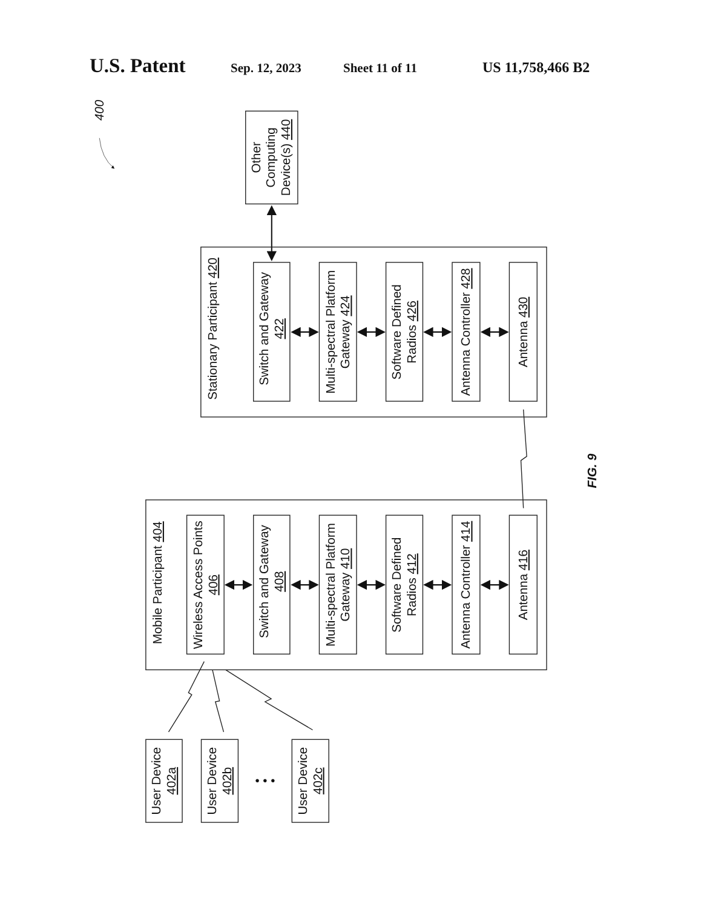U.S. Patent Sep. 12, 2023 Sheet 11 of 11 US 11,758,466 B2
400
Other Computing Device(s) 440
Stationary Participant 420
Switch and Gateway 422
Multi-spectral Platform Gateway 424
Software Defined Radios 426
Antenna Controller 428
Antenna 430
Mobile Participant 404
Wireless Access Points 406
Switch and Gateway 408
Multi-spectral Platform Gateway 410
Software Defined Radios 412
Antenna Controller 414
Antenna 416
FIG. 9
User Device 402a
User Device 402b
• • •
User Device 402c